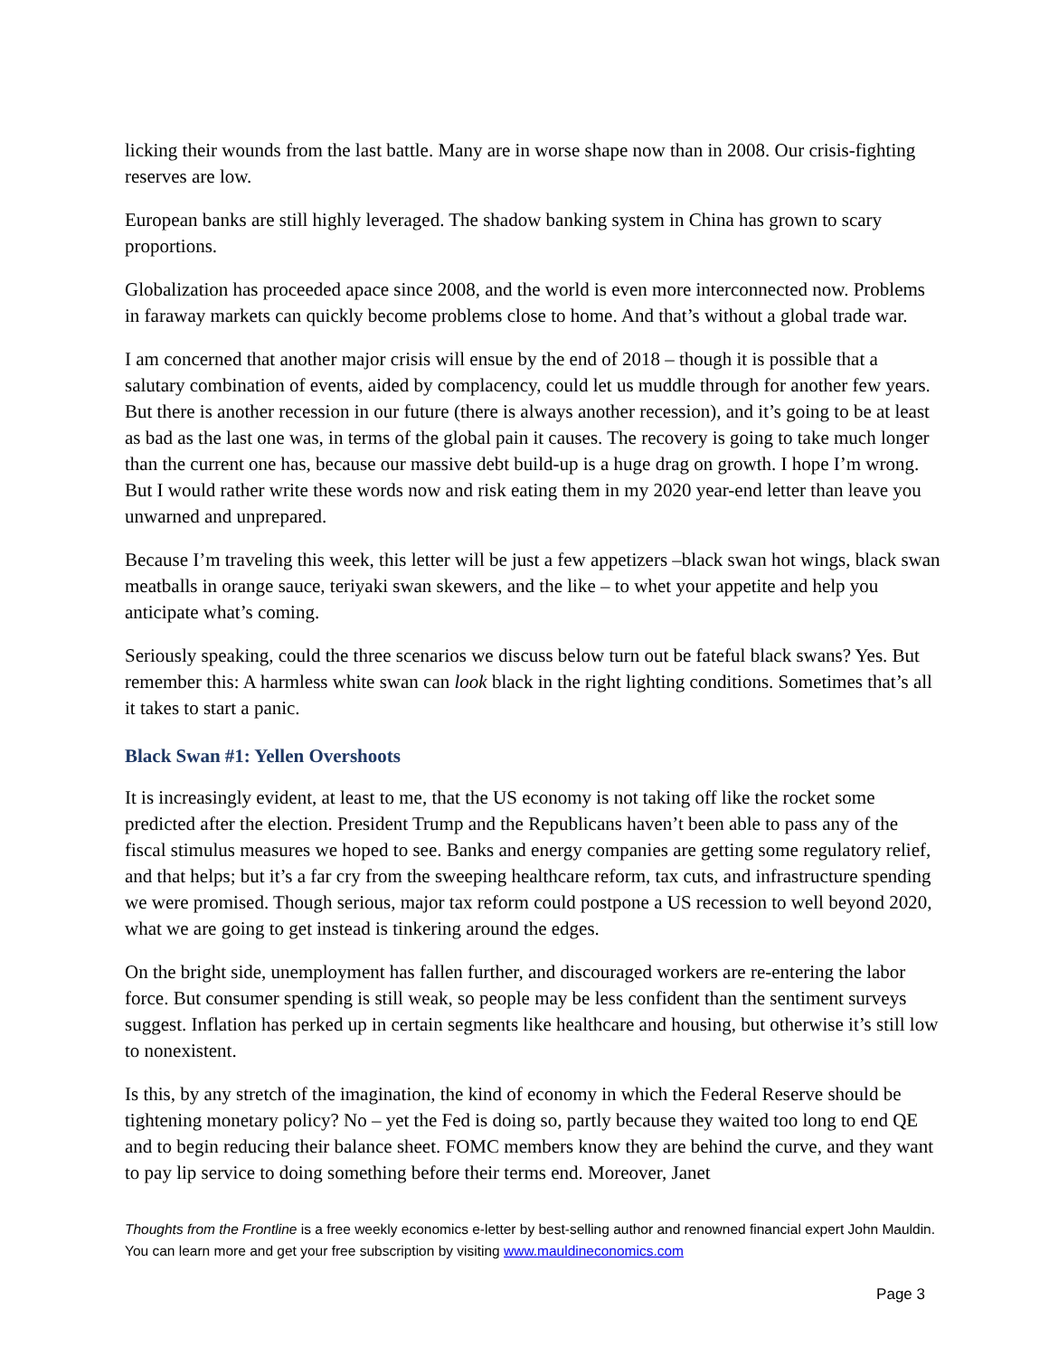licking their wounds from the last battle. Many are in worse shape now than in 2008. Our crisis-fighting reserves are low.
European banks are still highly leveraged. The shadow banking system in China has grown to scary proportions.
Globalization has proceeded apace since 2008, and the world is even more interconnected now. Problems in faraway markets can quickly become problems close to home. And that’s without a global trade war.
I am concerned that another major crisis will ensue by the end of 2018 – though it is possible that a salutary combination of events, aided by complacency, could let us muddle through for another few years. But there is another recession in our future (there is always another recession), and it’s going to be at least as bad as the last one was, in terms of the global pain it causes. The recovery is going to take much longer than the current one has, because our massive debt build-up is a huge drag on growth. I hope I’m wrong. But I would rather write these words now and risk eating them in my 2020 year-end letter than leave you unwarned and unprepared.
Because I’m traveling this week, this letter will be just a few appetizers –black swan hot wings, black swan meatballs in orange sauce, teriyaki swan skewers, and the like – to whet your appetite and help you anticipate what’s coming.
Seriously speaking, could the three scenarios we discuss below turn out be fateful black swans? Yes. But remember this: A harmless white swan can look black in the right lighting conditions. Sometimes that’s all it takes to start a panic.
Black Swan #1: Yellen Overshoots
It is increasingly evident, at least to me, that the US economy is not taking off like the rocket some predicted after the election. President Trump and the Republicans haven’t been able to pass any of the fiscal stimulus measures we hoped to see. Banks and energy companies are getting some regulatory relief, and that helps; but it’s a far cry from the sweeping healthcare reform, tax cuts, and infrastructure spending we were promised. Though serious, major tax reform could postpone a US recession to well beyond 2020, what we are going to get instead is tinkering around the edges.
On the bright side, unemployment has fallen further, and discouraged workers are re-entering the labor force. But consumer spending is still weak, so people may be less confident than the sentiment surveys suggest. Inflation has perked up in certain segments like healthcare and housing, but otherwise it’s still low to nonexistent.
Is this, by any stretch of the imagination, the kind of economy in which the Federal Reserve should be tightening monetary policy? No – yet the Fed is doing so, partly because they waited too long to end QE and to begin reducing their balance sheet. FOMC members know they are behind the curve, and they want to pay lip service to doing something before their terms end. Moreover, Janet
Thoughts from the Frontline is a free weekly economics e-letter by best-selling author and renowned financial expert John Mauldin. You can learn more and get your free subscription by visiting www.mauldineconomics.com
Page 3